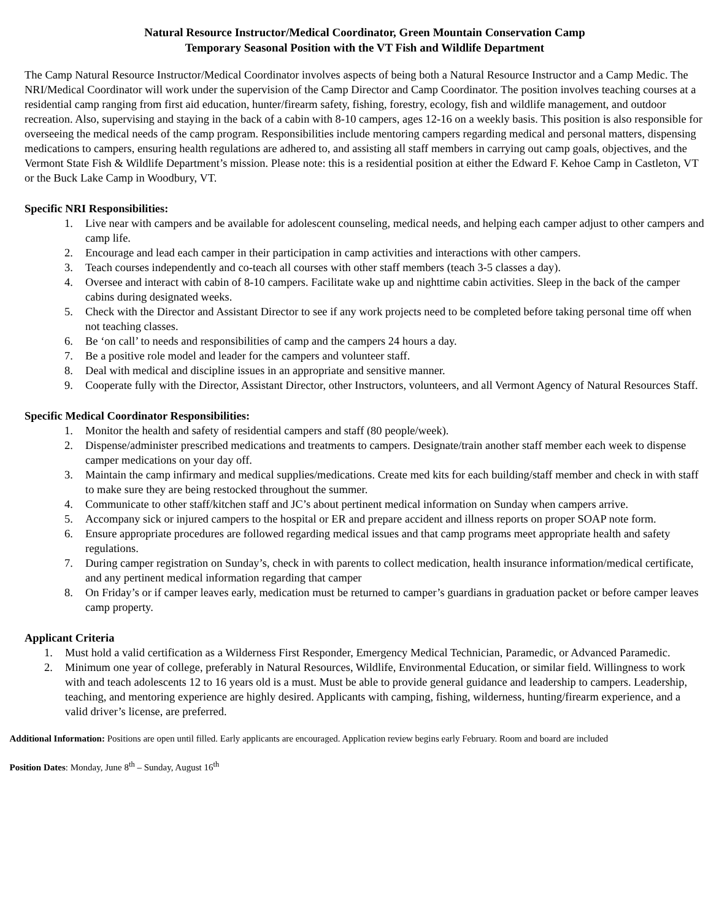Natural Resource Instructor/Medical Coordinator, Green Mountain Conservation Camp
Temporary Seasonal Position with the VT Fish and Wildlife Department
The Camp Natural Resource Instructor/Medical Coordinator involves aspects of being both a Natural Resource Instructor and a Camp Medic. The NRI/Medical Coordinator will work under the supervision of the Camp Director and Camp Coordinator. The position involves teaching courses at a residential camp ranging from first aid education, hunter/firearm safety, fishing, forestry, ecology, fish and wildlife management, and outdoor recreation. Also, supervising and staying in the back of a cabin with 8-10 campers, ages 12-16 on a weekly basis. This position is also responsible for overseeing the medical needs of the camp program. Responsibilities include mentoring campers regarding medical and personal matters, dispensing medications to campers, ensuring health regulations are adhered to, and assisting all staff members in carrying out camp goals, objectives, and the Vermont State Fish & Wildlife Department’s mission. Please note: this is a residential position at either the Edward F. Kehoe Camp in Castleton, VT or the Buck Lake Camp in Woodbury, VT.
Specific NRI Responsibilities:
1. Live near with campers and be available for adolescent counseling, medical needs, and helping each camper adjust to other campers and camp life.
2. Encourage and lead each camper in their participation in camp activities and interactions with other campers.
3. Teach courses independently and co-teach all courses with other staff members (teach 3-5 classes a day).
4. Oversee and interact with cabin of 8-10 campers. Facilitate wake up and nighttime cabin activities. Sleep in the back of the camper cabins during designated weeks.
5. Check with the Director and Assistant Director to see if any work projects need to be completed before taking personal time off when not teaching classes.
6. Be ‘on call’ to needs and responsibilities of camp and the campers 24 hours a day.
7. Be a positive role model and leader for the campers and volunteer staff.
8. Deal with medical and discipline issues in an appropriate and sensitive manner.
9. Cooperate fully with the Director, Assistant Director, other Instructors, volunteers, and all Vermont Agency of Natural Resources Staff.
Specific Medical Coordinator Responsibilities:
1. Monitor the health and safety of residential campers and staff (80 people/week).
2. Dispense/administer prescribed medications and treatments to campers. Designate/train another staff member each week to dispense camper medications on your day off.
3. Maintain the camp infirmary and medical supplies/medications. Create med kits for each building/staff member and check in with staff to make sure they are being restocked throughout the summer.
4. Communicate to other staff/kitchen staff and JC’s about pertinent medical information on Sunday when campers arrive.
5. Accompany sick or injured campers to the hospital or ER and prepare accident and illness reports on proper SOAP note form.
6. Ensure appropriate procedures are followed regarding medical issues and that camp programs meet appropriate health and safety regulations.
7. During camper registration on Sunday’s, check in with parents to collect medication, health insurance information/medical certificate, and any pertinent medical information regarding that camper
8. On Friday’s or if camper leaves early, medication must be returned to camper’s guardians in graduation packet or before camper leaves camp property.
Applicant Criteria
1. Must hold a valid certification as a Wilderness First Responder, Emergency Medical Technician, Paramedic, or Advanced Paramedic.
2. Minimum one year of college, preferably in Natural Resources, Wildlife, Environmental Education, or similar field. Willingness to work with and teach adolescents 12 to 16 years old is a must. Must be able to provide general guidance and leadership to campers. Leadership, teaching, and mentoring experience are highly desired. Applicants with camping, fishing, wilderness, hunting/firearm experience, and a valid driver’s license, are preferred.
Additional Information: Positions are open until filled. Early applicants are encouraged. Application review begins early February. Room and board are included
Position Dates: Monday, June 8<sup>th</sup> – Sunday, August 16<sup>th</sup>